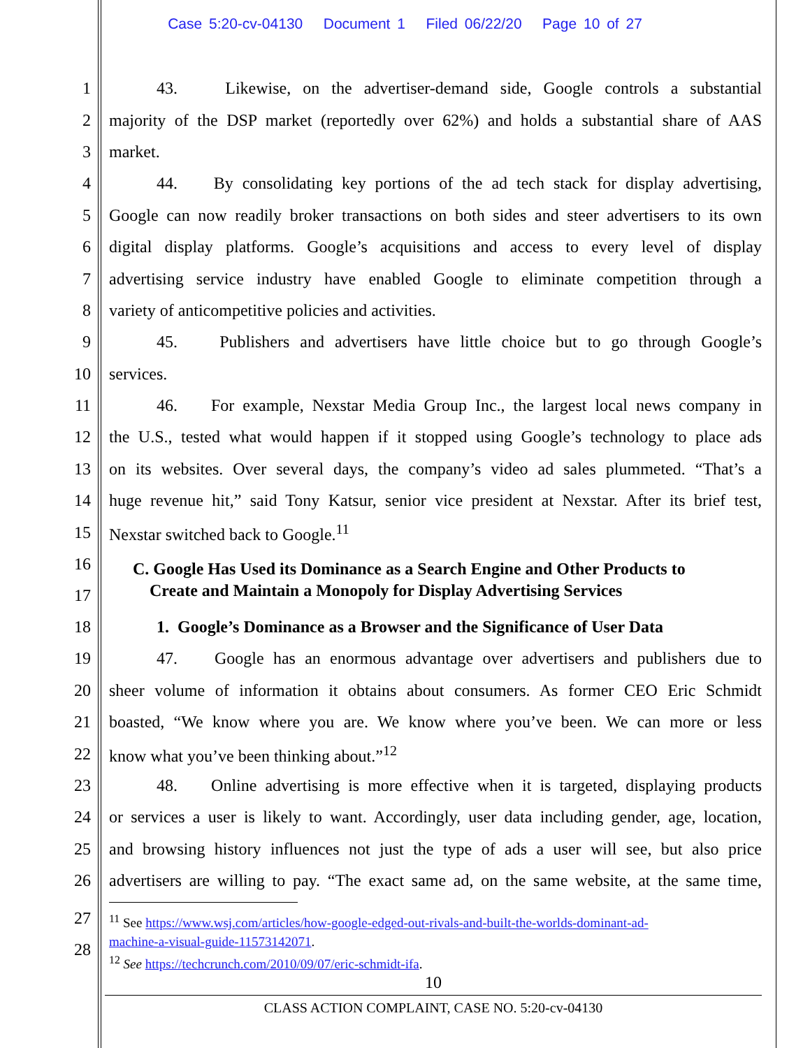Case 5:20-cv-04130 Document 1 Filed 06/22/20 Page 10 of 27
1 43. Likewise, on the advertiser-demand side, Google controls a substantial
2 majority of the DSP market (reportedly over 62%) and holds a substantial share of AAS
3 market.
4 44. By consolidating key portions of the ad tech stack for display advertising,
5 Google can now readily broker transactions on both sides and steer advertisers to its own
6 digital display platforms. Google’s acquisitions and access to every level of display
7 advertising service industry have enabled Google to eliminate competition through a
8 variety of anticompetitive policies and activities.
9 45. Publishers and advertisers have little choice but to go through Google’s
10 services.
11 46. For example, Nexstar Media Group Inc., the largest local news company in
12 the U.S., tested what would happen if it stopped using Google’s technology to place ads
13 on its websites. Over several days, the company’s video ad sales plummeted. “That’s a
14 huge revenue hit,” said Tony Katsur, senior vice president at Nexstar. After its brief test,
15 Nexstar switched back to Google.<sup>11</sup>
16
17 C. Google Has Used its Dominance as a Search Engine and Other Products to
Create and Maintain a Monopoly for Display Advertising Services
18 1. Google’s Dominance as a Browser and the Significance of User Data
19 47. Google has an enormous advantage over advertisers and publishers due to
20 sheer volume of information it obtains about consumers. As former CEO Eric Schmidt
21 boasted, “We know where you are. We know where you’ve been. We can more or less
22 know what you’ve been thinking about.”<sup>12</sup>
23 48. Online advertising is more effective when it is targeted, displaying products
24 or services a user is likely to want. Accordingly, user data including gender, age, location,
25 and browsing history influences not just the type of ads a user will see, but also price
26 advertisers are willing to pay. “The exact same ad, on the same website, at the same time,
27
28
<sup>11</sup> See https://www.wsj.com/articles/how-google-edged-out-rivals-and-built-the-worlds-dominant-ad-
machine-a-visual-guide-11573142071.
<sup>12</sup> See https://techcrunch.com/2010/09/07/eric-schmidt-ifa.
10
CLASS ACTION COMPLAINT, CASE NO. 5:20-cv-04130